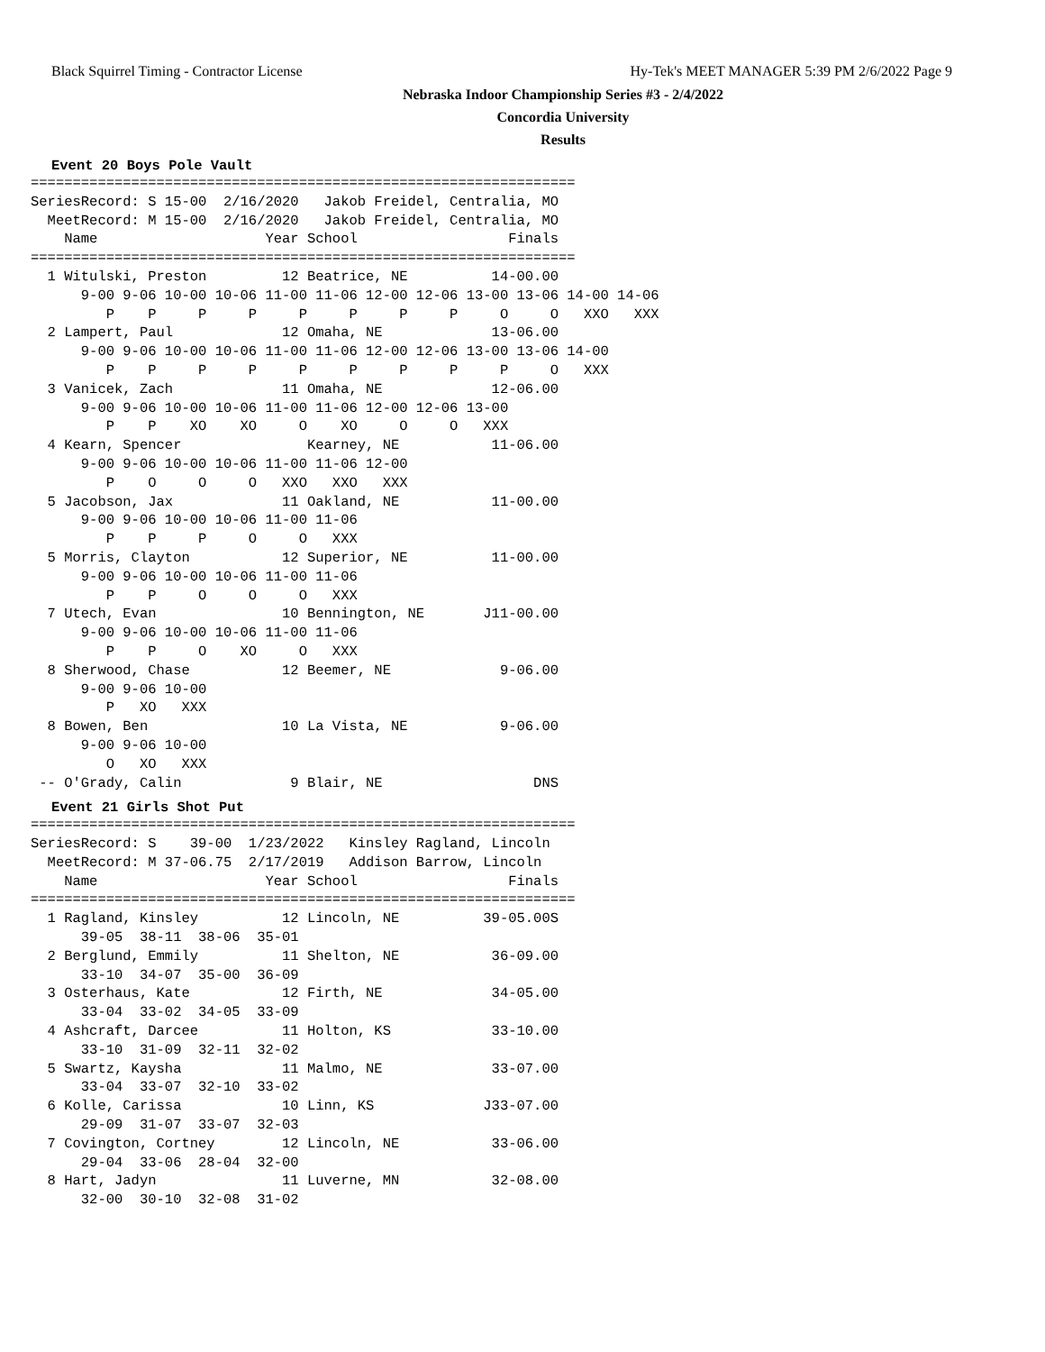Black Squirrel Timing - Contractor License Hy-Tek's MEET MANAGER 5:39 PM 2/6/2022 Page 9
Nebraska Indoor Championship Series #3 - 2/4/2022
Concordia University
Results
Event 20 Boys Pole Vault
=================================================================
SeriesRecord: S 15-00  2/16/2020   Jakob Freidel, Centralia, MO
  MeetRecord: M 15-00  2/16/2020   Jakob Freidel, Centralia, MO
    Name                    Year School                  Finals
=================================================================
  1 Witulski, Preston         12 Beatrice, NE          14-00.00
      9-00 9-06 10-00 10-06 11-00 11-06 12-00 12-06 13-00 13-06 14-00 14-06
         P    P     P     P     P     P     P     P     O     O   XXO   XXX
  2 Lampert, Paul             12 Omaha, NE             13-06.00
      9-00 9-06 10-00 10-06 11-00 11-06 12-00 12-06 13-00 13-06 14-00
         P    P     P     P     P     P     P     P     P     O   XXX
  3 Vanicek, Zach             11 Omaha, NE             12-06.00
      9-00 9-06 10-00 10-06 11-00 11-06 12-00 12-06 13-00
         P    P    XO    XO     O    XO     O     O   XXX
  4 Kearn, Spencer               Kearney, NE           11-06.00
      9-00 9-06 10-00 10-06 11-00 11-06 12-00
         P    O     O     O   XXO   XXO   XXX
  5 Jacobson, Jax             11 Oakland, NE           11-00.00
      9-00 9-06 10-00 10-06 11-00 11-06
         P    P     P     O     O   XXX
  5 Morris, Clayton           12 Superior, NE          11-00.00
      9-00 9-06 10-00 10-06 11-00 11-06
         P    P     O     O     O   XXX
  7 Utech, Evan               10 Bennington, NE       J11-00.00
      9-00 9-06 10-00 10-06 11-00 11-06
         P    P     O    XO     O   XXX
  8 Sherwood, Chase           12 Beemer, NE             9-06.00
      9-00 9-06 10-00
         P   XO   XXX
  8 Bowen, Ben                10 La Vista, NE           9-06.00
      9-00 9-06 10-00
         O   XO   XXX
 -- O'Grady, Calin             9 Blair, NE                  DNS
Event 21 Girls Shot Put
=================================================================
SeriesRecord: S    39-00  1/23/2022   Kinsley Ragland, Lincoln
  MeetRecord: M 37-06.75  2/17/2019   Addison Barrow, Lincoln
    Name                    Year School                  Finals
=================================================================
  1 Ragland, Kinsley          12 Lincoln, NE          39-05.00S
      39-05  38-11  38-06  35-01
  2 Berglund, Emmily          11 Shelton, NE           36-09.00
      33-10  34-07  35-00  36-09
  3 Osterhaus, Kate           12 Firth, NE             34-05.00
      33-04  33-02  34-05  33-09
  4 Ashcraft, Darcee          11 Holton, KS            33-10.00
      33-10  31-09  32-11  32-02
  5 Swartz, Kaysha            11 Malmo, NE             33-07.00
      33-04  33-07  32-10  33-02
  6 Kolle, Carissa            10 Linn, KS             J33-07.00
      29-09  31-07  33-07  32-03
  7 Covington, Cortney        12 Lincoln, NE           33-06.00
      29-04  33-06  28-04  32-00
  8 Hart, Jadyn               11 Luverne, MN           32-08.00
      32-00  30-10  32-08  31-02